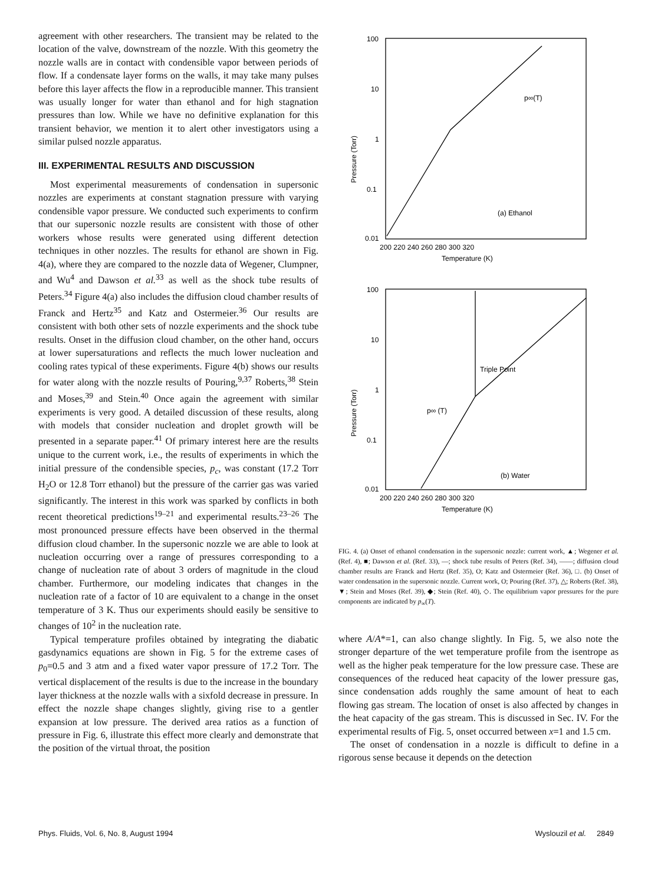agreement with other researchers. The transient may be related to the location of the valve, downstream of the nozzle. With this geometry the nozzle walls are in contact with condensible vapor between periods of flow. If a condensate layer forms on the walls, it may take many pulses before this layer affects the flow in a reproducible manner. This transient was usually longer for water than ethanol and for high stagnation pressures than low. While we have no definitive explanation for this transient behavior, we mention it to alert other investigators using a similar pulsed nozzle apparatus.
III. EXPERIMENTAL RESULTS AND DISCUSSION
Most experimental measurements of condensation in supersonic nozzles are experiments at constant stagnation pressure with varying condensible vapor pressure. We conducted such experiments to confirm that our supersonic nozzle results are consistent with those of other workers whose results were generated using different detection techniques in other nozzles. The results for ethanol are shown in Fig. 4(a), where they are compared to the nozzle data of Wegener, Clumpner, and Wu<sup>4</sup> and Dawson et al.<sup>33</sup> as well as the shock tube results of Peters.<sup>34</sup> Figure 4(a) also includes the diffusion cloud chamber results of Franck and Hertz<sup>35</sup> and Katz and Ostermeier.<sup>36</sup> Our results are consistent with both other sets of nozzle experiments and the shock tube results. Onset in the diffusion cloud chamber, on the other hand, occurs at lower supersaturations and reflects the much lower nucleation and cooling rates typical of these experiments. Figure 4(b) shows our results for water along with the nozzle results of Pouring,<sup>9,37</sup> Roberts,<sup>38</sup> Stein and Moses,<sup>39</sup> and Stein.<sup>40</sup> Once again the agreement with similar experiments is very good. A detailed discussion of these results, along with models that consider nucleation and droplet growth will be presented in a separate paper.<sup>41</sup> Of primary interest here are the results unique to the current work, i.e., the results of experiments in which the initial pressure of the condensible species, p<sub>c</sub>, was constant (17.2 Torr H<sub>2</sub>O or 12.8 Torr ethanol) but the pressure of the carrier gas was varied significantly. The interest in this work was sparked by conflicts in both recent theoretical predictions<sup>19–21</sup> and experimental results.<sup>23–26</sup> The most pronounced pressure effects have been observed in the thermal diffusion cloud chamber. In the supersonic nozzle we are able to look at nucleation occurring over a range of pressures corresponding to a change of nucleation rate of about 3 orders of magnitude in the cloud chamber. Furthermore, our modeling indicates that changes in the nucleation rate of a factor of 10 are equivalent to a change in the onset temperature of 3 K. Thus our experiments should easily be sensitive to changes of 10<sup>2</sup> in the nucleation rate.
Typical temperature profiles obtained by integrating the diabatic gasdynamics equations are shown in Fig. 5 for the extreme cases of p<sub>0</sub>=0.5 and 3 atm and a fixed water vapor pressure of 17.2 Torr. The vertical displacement of the results is due to the increase in the boundary layer thickness at the nozzle walls with a sixfold decrease in pressure. In effect the nozzle shape changes slightly, giving rise to a gentler expansion at low pressure. The derived area ratios as a function of pressure in Fig. 6, illustrate this effect more clearly and demonstrate that the position of the virtual throat, the position
100
10
1
0.1
0.01
200 220 240 260 280 300 320
Temperature (K)
(a) Ethanol
p∞(T)
Pressure (Torr)
100
10
1
0.1
0.01
200 220 240 260 280 300 320
Temperature (K)
(b) Water
Triple Point
p∞ (T)
Pressure (Torr)
FIG. 4. (a) Onset of ethanol condensation in the supersonic nozzle: current work, ▲; Wegener et al. (Ref. 4), ■; Dawson et al. (Ref. 33), —; shock tube results of Peters (Ref. 34), ——; diffusion cloud chamber results are Franck and Hertz (Ref. 35), O; Katz and Ostermeier (Ref. 36), □. (b) Onset of water condensation in the supersonic nozzle. Current work, O; Pouring (Ref. 37), △; Roberts (Ref. 38), ▼; Stein and Moses (Ref. 39), ◆; Stein (Ref. 40), ◇. The equilibrium vapor pressures for the pure components are indicated by p<sub>∞</sub>(T).
where A/A*=1, can also change slightly. In Fig. 5, we also note the stronger departure of the wet temperature profile from the isentrope as well as the higher peak temperature for the low pressure case. These are consequences of the reduced heat capacity of the lower pressure gas, since condensation adds roughly the same amount of heat to each flowing gas stream. The location of onset is also affected by changes in the heat capacity of the gas stream. This is discussed in Sec. IV. For the experimental results of Fig. 5, onset occurred between x=1 and 1.5 cm.
The onset of condensation in a nozzle is difficult to define in a rigorous sense because it depends on the detection
Phys. Fluids, Vol. 6, No. 8, August 1994 Wyslouzil et al. 2849